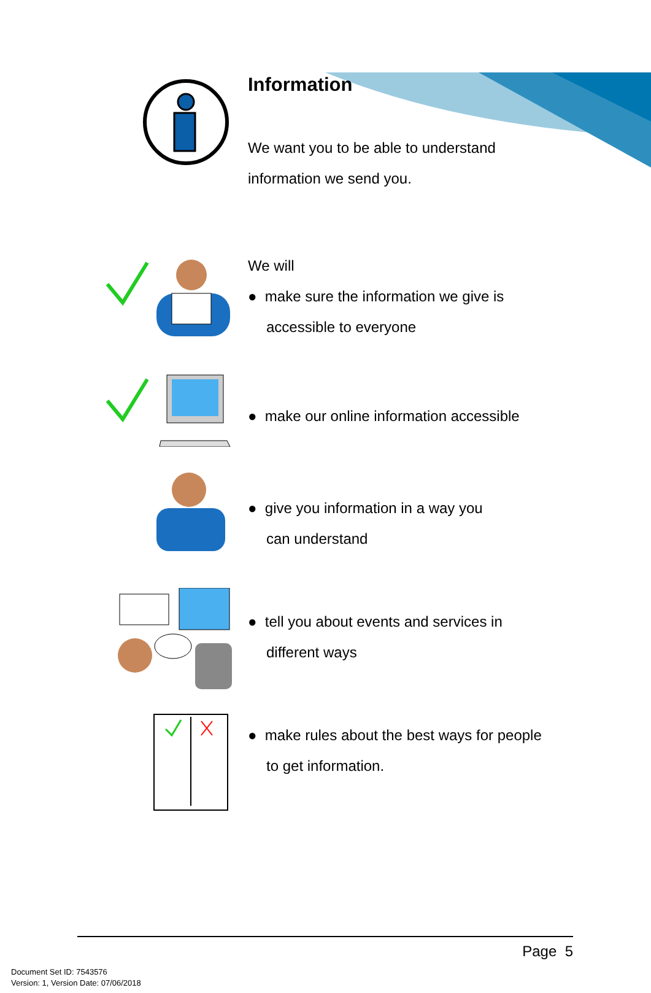Information
We want you to be able to understand
information we send you.
We will
● make sure the information we give is
accessible to everyone
● make our online information accessible
● give you information in a way you
can understand
● tell you about events and services in
different ways
● make rules about the best ways for people
to get information.
Page 5
Document Set ID: 7543576
Version: 1, Version Date: 07/06/2018